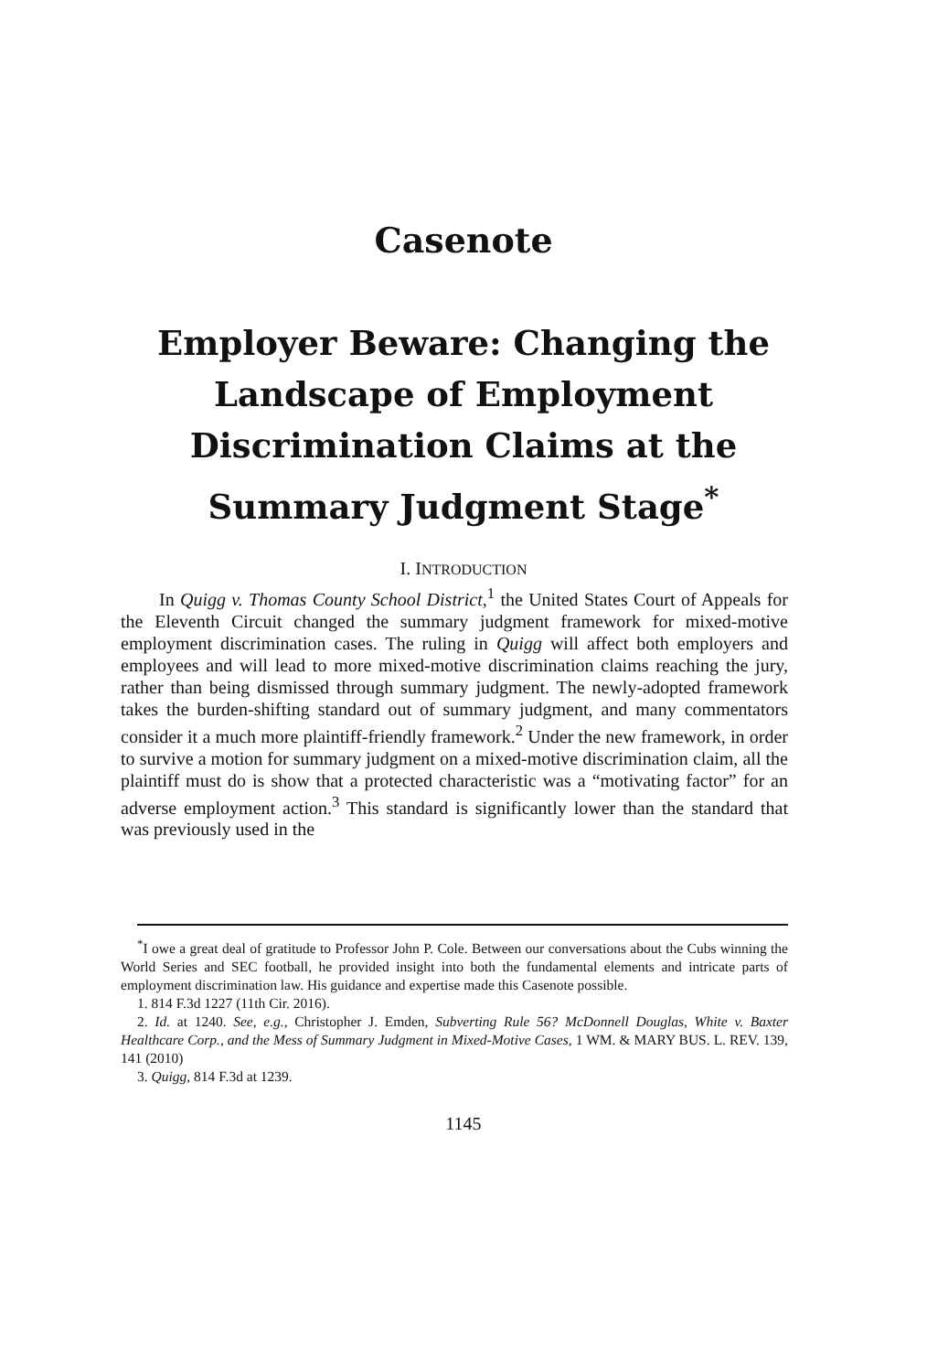Casenote
Employer Beware: Changing the Landscape of Employment Discrimination Claims at the Summary Judgment Stage<sup>*</sup>
I. INTRODUCTION
In Quigg v. Thomas County School District,<sup>1</sup> the United States Court of Appeals for the Eleventh Circuit changed the summary judgment framework for mixed-motive employment discrimination cases. The ruling in Quigg will affect both employers and employees and will lead to more mixed-motive discrimination claims reaching the jury, rather than being dismissed through summary judgment. The newly-adopted framework takes the burden-shifting standard out of summary judgment, and many commentators consider it a much more plaintiff-friendly framework.<sup>2</sup> Under the new framework, in order to survive a motion for summary judgment on a mixed-motive discrimination claim, all the plaintiff must do is show that a protected characteristic was a “motivating factor” for an adverse employment action.<sup>3</sup> This standard is significantly lower than the standard that was previously used in the
<sup>*</sup> I owe a great deal of gratitude to Professor John P. Cole. Between our conversations about the Cubs winning the World Series and SEC football, he provided insight into both the fundamental elements and intricate parts of employment discrimination law. His guidance and expertise made this Casenote possible.
1. 814 F.3d 1227 (11th Cir. 2016).
2. Id. at 1240. See, e.g., Christopher J. Emden, Subverting Rule 56? McDonnell Douglas, White v. Baxter Healthcare Corp., and the Mess of Summary Judgment in Mixed-Motive Cases, 1 WM. & MARY BUS. L. REV. 139, 141 (2010)
3. Quigg, 814 F.3d at 1239.
1145